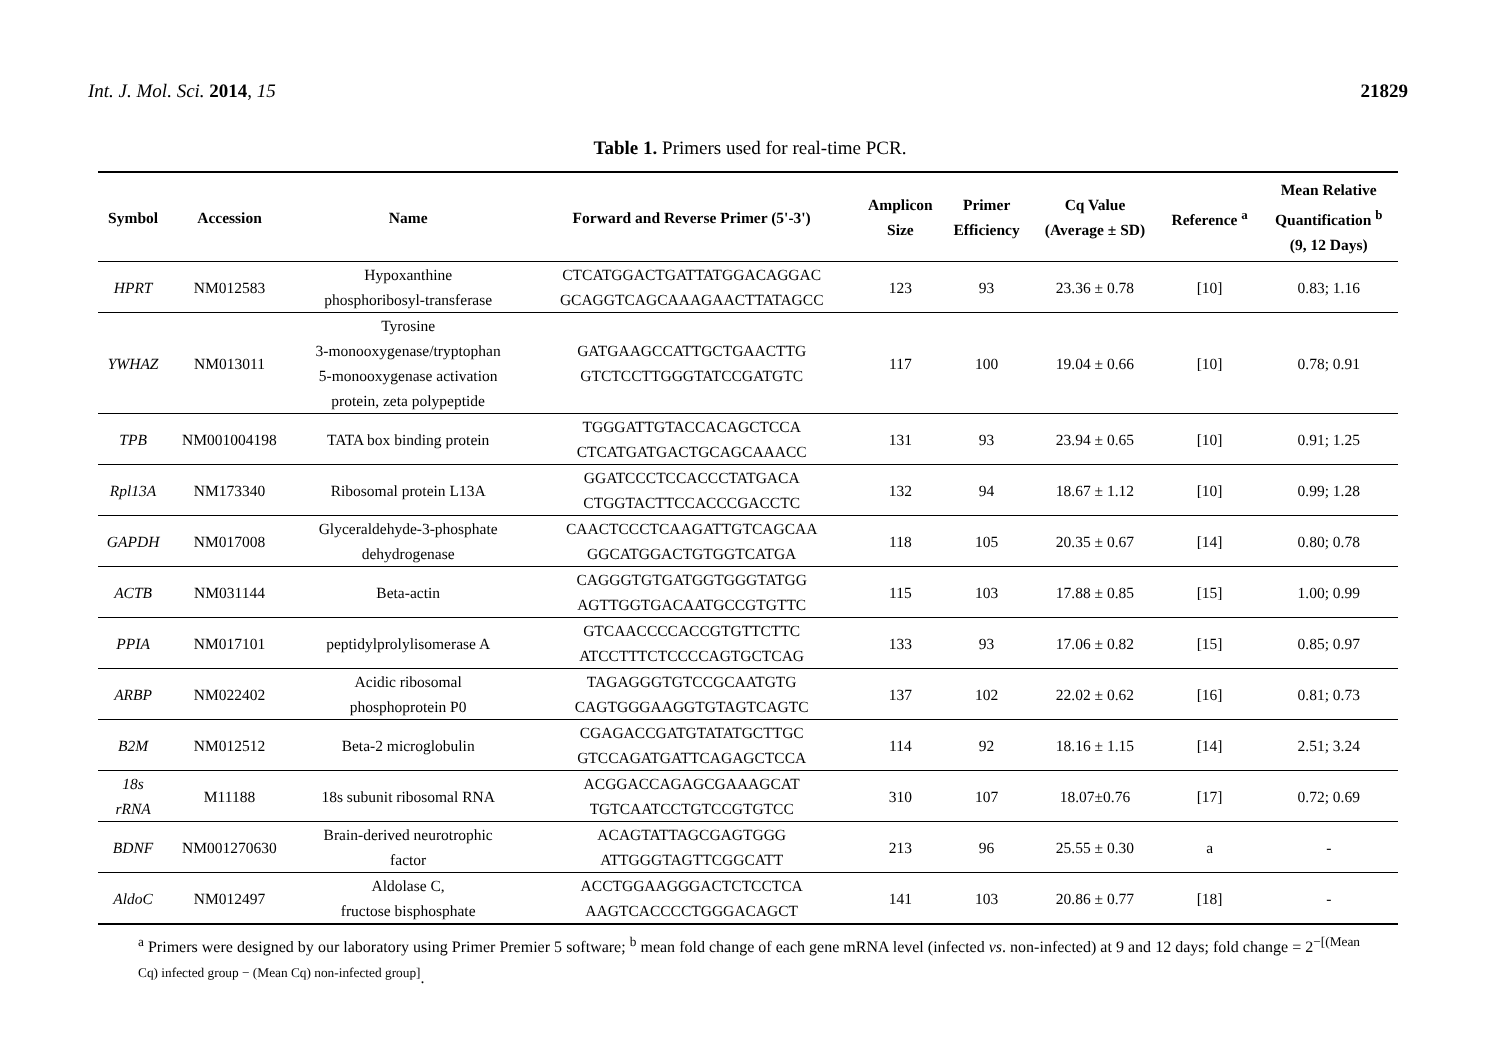Int. J. Mol. Sci. 2014, 15 21829
Table 1. Primers used for real-time PCR.
| Symbol | Accession | Name | Forward and Reverse Primer (5'-3') | Amplicon Size | Primer Efficiency | Cq Value (Average ± SD) | Reference <sup>a</sup> | Mean Relative Quantification <sup>b</sup> (9, 12 Days) |
| --- | --- | --- | --- | --- | --- | --- | --- | --- |
| HPRT | NM012583 | Hypoxanthine phosphoribosyl-transferase | CTCATGGACTGATTATGGACAGGAC GCAGGTCAGCAAAGAACTTATAGCC | 123 | 93 | 23.36 ± 0.78 | [10] | 0.83; 1.16 |
| YWHAZ | NM013011 | Tyrosine 3-monooxygenase/tryptophan 5-monooxygenase activation protein, zeta polypeptide | GATGAAGCCATTGCTGAACTTG GTCTCCTTGGGTATCCGATGTC | 117 | 100 | 19.04 ± 0.66 | [10] | 0.78; 0.91 |
| TPB | NM001004198 | TATA box binding protein | TGGGATTGTACCACAGCTCCA CTCATGATGACTGCAGCAAACC | 131 | 93 | 23.94 ± 0.65 | [10] | 0.91; 1.25 |
| Rpl13A | NM173340 | Ribosomal protein L13A | GGATCCCTCCACCCTATGACA CTGGTACTTCCACCCGACCTC | 132 | 94 | 18.67 ± 1.12 | [10] | 0.99; 1.28 |
| GAPDH | NM017008 | Glyceraldehyde-3-phosphate dehydrogenase | CAACTCCCTCAAGATTGTCAGCAA GGCATGGACTGTGGTCATGA | 118 | 105 | 20.35 ± 0.67 | [14] | 0.80; 0.78 |
| ACTB | NM031144 | Beta-actin | CAGGGTGTGATGGTGGGTATGG AGTTGGTGACAATGCCGTGTTC | 115 | 103 | 17.88 ± 0.85 | [15] | 1.00; 0.99 |
| PPIA | NM017101 | peptidylprolylisomerase A | GTCAACCCCACCGTGTTCTTC ATCCTTTCTCCCCAGTGCTCAG | 133 | 93 | 17.06 ± 0.82 | [15] | 0.85; 0.97 |
| ARBP | NM022402 | Acidic ribosomal phosphoprotein P0 | TAGAGGGTGTCCGCAATGTG CAGTGGGAAGGTGTAGTCAGTC | 137 | 102 | 22.02 ± 0.62 | [16] | 0.81; 0.73 |
| B2M | NM012512 | Beta-2 microglobulin | CGAGACCGATGTATATGCTTGC GTCCAGATGATTCAGAGCTCCA | 114 | 92 | 18.16 ± 1.15 | [14] | 2.51; 3.24 |
| 18s rRNA | M11188 | 18s subunit ribosomal RNA | ACGGACCAGAGCGAAAGCAT TGTCAATCCTGTCCGTGTCC | 310 | 107 | 18.07±0.76 | [17] | 0.72; 0.69 |
| BDNF | NM001270630 | Brain-derived neurotrophic factor | ACAGTATTAGCGAGTGGG ATTGGGTAGTTCGGCATT | 213 | 96 | 25.55 ± 0.30 | a | - |
| AldoC | NM012497 | Aldolase C, fructose bisphosphate | ACCTGGAAGGGACTCTCCTCA AAGTCACCCCTGGGACAGCT | 141 | 103 | 20.86 ± 0.77 | [18] | - |
<sup>a</sup> Primers were designed by our laboratory using Primer Premier 5 software; <sup>b</sup> mean fold change of each gene mRNA level (infected vs. non-infected) at 9 and 12 days; fold change = 2<sup>−[(Mean Cq) infected group − (Mean Cq) non-infected group]</sup>.